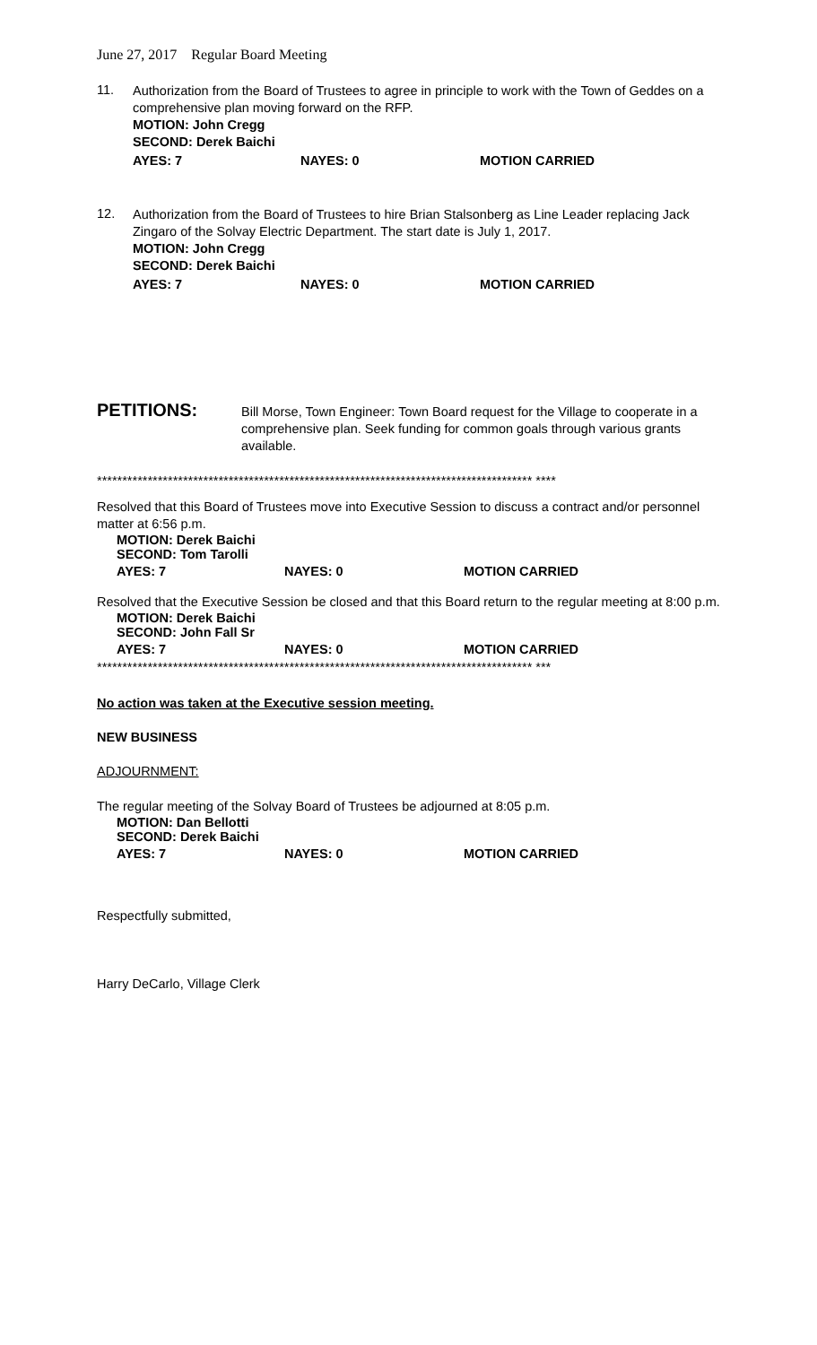June 27, 2017 Regular Board Meeting
11.
Authorization from the Board of Trustees to agree in principle to work with the Town of Geddes on a comprehensive plan moving forward on the RFP.
MOTION: John Cregg
SECOND: Derek Baichi
AYES: 7 NAYES: 0 MOTION CARRIED
12.
Authorization from the Board of Trustees to hire Brian Stalsonberg as Line Leader replacing Jack Zingaro of the Solvay Electric Department. The start date is July 1, 2017.
MOTION: John Cregg
SECOND: Derek Baichi
AYES: 7 NAYES: 0 MOTION CARRIED
PETITIONS:
Bill Morse, Town Engineer: Town Board request for the Village to cooperate in a comprehensive plan. Seek funding for common goals through various grants available.
************************************************************************************** ****
Resolved that this Board of Trustees move into Executive Session to discuss a contract and/or personnel matter at 6:56 p.m.
MOTION: Derek Baichi
SECOND: Tom Tarolli
AYES: 7 NAYES: 0 MOTION CARRIED
Resolved that the Executive Session be closed and that this Board return to the regular meeting at 8:00 p.m.
MOTION: Derek Baichi
SECOND: John Fall Sr
AYES: 7 NAYES: 0 MOTION CARRIED
************************************************************************************** ***
No action was taken at the Executive session meeting.
NEW BUSINESS
ADJOURNMENT:
The regular meeting of the Solvay Board of Trustees be adjourned at 8:05 p.m.
MOTION: Dan Bellotti
SECOND: Derek Baichi
AYES: 7 NAYES: 0 MOTION CARRIED
Respectfully submitted,
Harry DeCarlo, Village Clerk